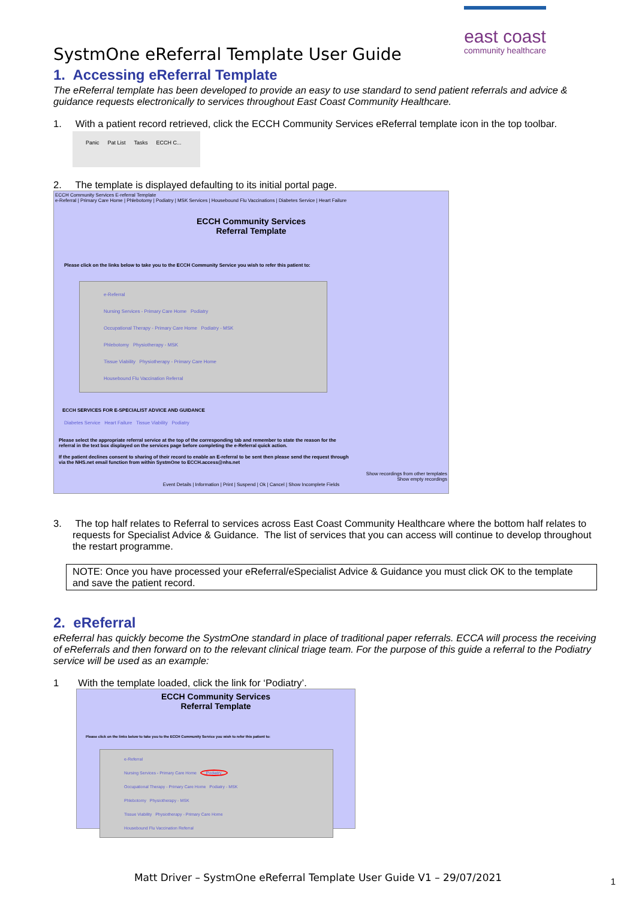east coast
community healthcare
SystmOne eReferral Template User Guide
1. Accessing eReferral Template
The eReferral template has been developed to provide an easy to use standard to send patient referrals and advice & guidance requests electronically to services throughout East Coast Community Healthcare.
1. With a patient record retrieved, click the ECCH Community Services eReferral template icon in the top toolbar.
Panic Pat List Tasks ECCH C...
2. The template is displayed defaulting to its initial portal page.
ECCH Community Services E-referral Template
e-Referral | Primary Care Home | Phlebotomy | Podiatry | MSK Services | Housebound Flu Vaccinations | Diabetes Service | Heart Failure
ECCH Community Services
Referral Template
Please click on the links below to take you to the ECCH Community Service you wish to refer this patient to:
e-Referral
Nursing Services - Primary Care Home Podiatry
Occupational Therapy - Primary Care Home Podiatry - MSK
Phlebotomy Physiotherapy - MSK
Tissue Viability Physiotherapy - Primary Care Home
Housebound Flu Vaccination Referral
ECCH SERVICES FOR E-SPECIALIST ADVICE AND GUIDANCE
Diabetes Service Heart Failure Tissue Viability Podiatry
Please select the appropriate referral service at the top of the corresponding tab and remember to state the reason for the referral in the text box displayed on the services page before completing the e-Referral quick action.
If the patient declines consent to sharing of their record to enable an E-referral to be sent then please send the request through via the NHS.net email function from within SystmOne to ECCH.access@nhs.net
Show recordings from other templates
Show empty recordings
Event Details | Information | Print | Suspend | Ok | Cancel | Show Incomplete Fields
3. The top half relates to Referral to services across East Coast Community Healthcare where the bottom half relates to requests for Specialist Advice & Guidance. The list of services that you can access will continue to develop throughout the restart programme.
NOTE: Once you have processed your eReferral/eSpecialist Advice & Guidance you must click OK to the template and save the patient record.
2. eReferral
eReferral has quickly become the SystmOne standard in place of traditional paper referrals. ECCA will process the receiving of eReferrals and then forward on to the relevant clinical triage team. For the purpose of this guide a referral to the Podiatry service will be used as an example:
1 With the template loaded, click the link for ‘Podiatry’.
ECCH Community Services
Referral Template
Please click on the links below to take you to the ECCH Community Service you wish to refer this patient to:
e-Referral
Nursing Services - Primary Care Home Podiatry
Occupational Therapy - Primary Care Home Podiatry - MSK
Phlebotomy Physiotherapy - MSK
Tissue Viability Physiotherapy - Primary Care Home
Housebound Flu Vaccination Referral
Matt Driver – SystmOne eReferral Template User Guide V1 – 29/07/2021 1